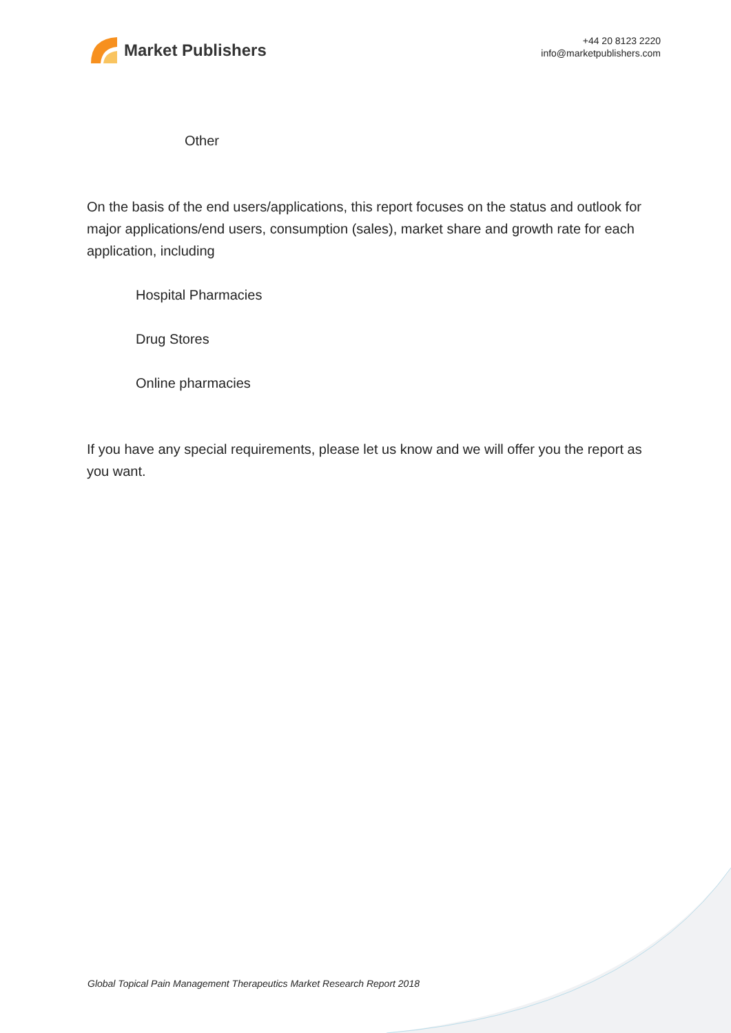Market Publishers
+44 20 8123 2220
info@marketpublishers.com
Other
On the basis of the end users/applications, this report focuses on the status and outlook for major applications/end users, consumption (sales), market share and growth rate for each application, including
Hospital Pharmacies
Drug Stores
Online pharmacies
If you have any special requirements, please let us know and we will offer you the report as you want.
Global Topical Pain Management Therapeutics Market Research Report 2018